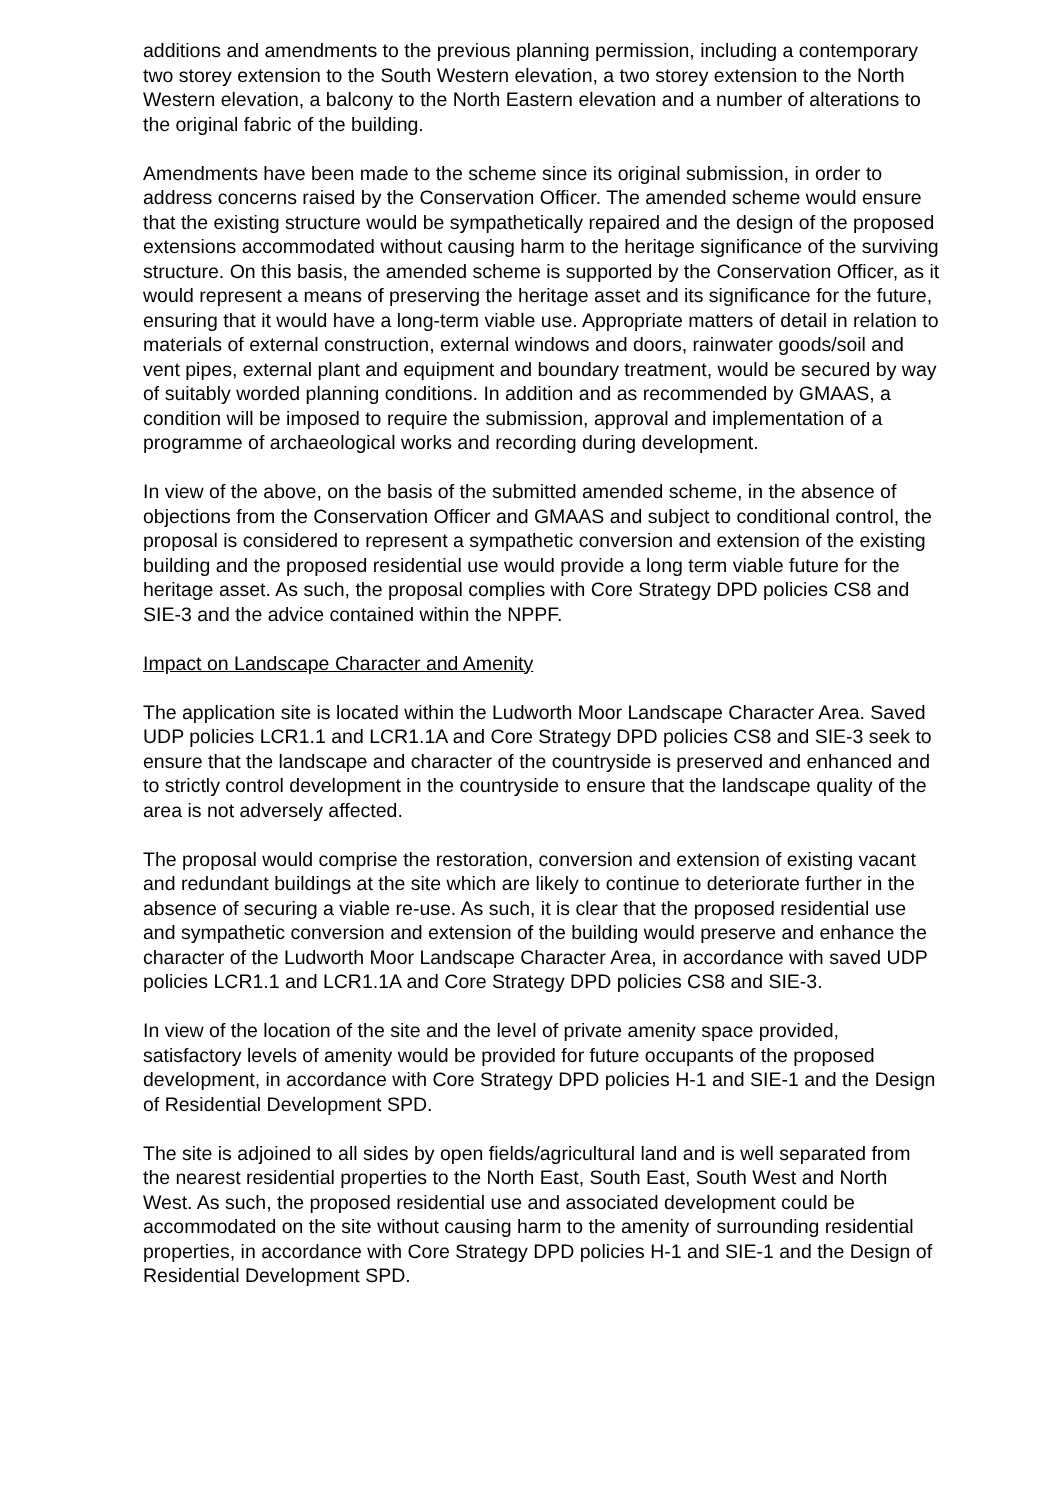additions and amendments to the previous planning permission, including a contemporary two storey extension to the South Western elevation, a two storey extension to the North Western elevation, a balcony to the North Eastern elevation and a number of alterations to the original fabric of the building.
Amendments have been made to the scheme since its original submission, in order to address concerns raised by the Conservation Officer. The amended scheme would ensure that the existing structure would be sympathetically repaired and the design of the proposed extensions accommodated without causing harm to the heritage significance of the surviving structure. On this basis, the amended scheme is supported by the Conservation Officer, as it would represent a means of preserving the heritage asset and its significance for the future, ensuring that it would have a long-term viable use. Appropriate matters of detail in relation to materials of external construction, external windows and doors, rainwater goods/soil and vent pipes, external plant and equipment and boundary treatment, would be secured by way of suitably worded planning conditions. In addition and as recommended by GMAAS, a condition will be imposed to require the submission, approval and implementation of a programme of archaeological works and recording during development.
In view of the above, on the basis of the submitted amended scheme, in the absence of objections from the Conservation Officer and GMAAS and subject to conditional control, the proposal is considered to represent a sympathetic conversion and extension of the existing building and the proposed residential use would provide a long term viable future for the heritage asset. As such, the proposal complies with Core Strategy DPD policies CS8 and SIE-3 and the advice contained within the NPPF.
Impact on Landscape Character and Amenity
The application site is located within the Ludworth Moor Landscape Character Area. Saved UDP policies LCR1.1 and LCR1.1A and Core Strategy DPD policies CS8 and SIE-3 seek to ensure that the landscape and character of the countryside is preserved and enhanced and to strictly control development in the countryside to ensure that the landscape quality of the area is not adversely affected.
The proposal would comprise the restoration, conversion and extension of existing vacant and redundant buildings at the site which are likely to continue to deteriorate further in the absence of securing a viable re-use. As such, it is clear that the proposed residential use and sympathetic conversion and extension of the building would preserve and enhance the character of the Ludworth Moor Landscape Character Area, in accordance with saved UDP policies LCR1.1 and LCR1.1A and Core Strategy DPD policies CS8 and SIE-3.
In view of the location of the site and the level of private amenity space provided, satisfactory levels of amenity would be provided for future occupants of the proposed development, in accordance with Core Strategy DPD policies H-1 and SIE-1 and the Design of Residential Development SPD.
The site is adjoined to all sides by open fields/agricultural land and is well separated from the nearest residential properties to the North East, South East, South West and North West. As such, the proposed residential use and associated development could be accommodated on the site without causing harm to the amenity of surrounding residential properties, in accordance with Core Strategy DPD policies H-1 and SIE-1 and the Design of Residential Development SPD.